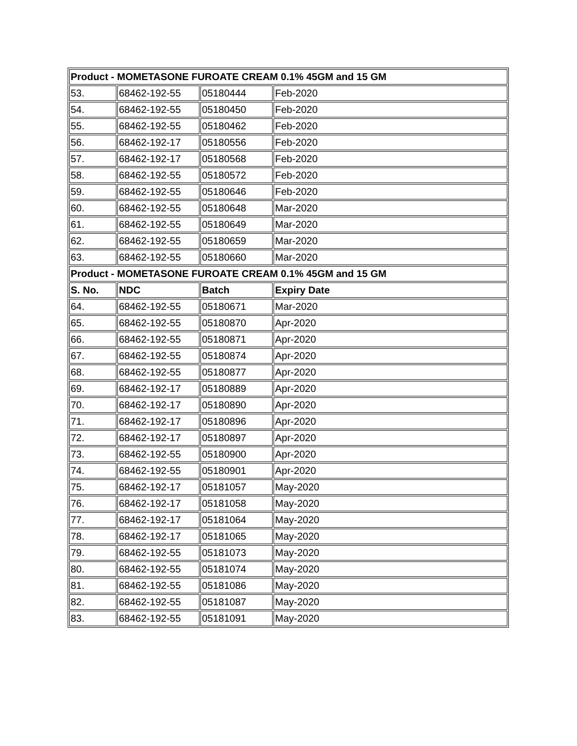| Product - MOMETASONE FUROATE CREAM 0.1% 45GM and 15 GM | | | |
| --- | --- | --- | --- |
| 53. | 68462-192-55 | 05180444 | Feb-2020 |
| 54. | 68462-192-55 | 05180450 | Feb-2020 |
| 55. | 68462-192-55 | 05180462 | Feb-2020 |
| 56. | 68462-192-17 | 05180556 | Feb-2020 |
| 57. | 68462-192-17 | 05180568 | Feb-2020 |
| 58. | 68462-192-55 | 05180572 | Feb-2020 |
| 59. | 68462-192-55 | 05180646 | Feb-2020 |
| 60. | 68462-192-55 | 05180648 | Mar-2020 |
| 61. | 68462-192-55 | 05180649 | Mar-2020 |
| 62. | 68462-192-55 | 05180659 | Mar-2020 |
| 63. | 68462-192-55 | 05180660 | Mar-2020 |
| Product - MOMETASONE FUROATE CREAM 0.1% 45GM and 15 GM | | | |
| S. No. | NDC | Batch | Expiry Date |
| 64. | 68462-192-55 | 05180671 | Mar-2020 |
| 65. | 68462-192-55 | 05180870 | Apr-2020 |
| 66. | 68462-192-55 | 05180871 | Apr-2020 |
| 67. | 68462-192-55 | 05180874 | Apr-2020 |
| 68. | 68462-192-55 | 05180877 | Apr-2020 |
| 69. | 68462-192-17 | 05180889 | Apr-2020 |
| 70. | 68462-192-17 | 05180890 | Apr-2020 |
| 71. | 68462-192-17 | 05180896 | Apr-2020 |
| 72. | 68462-192-17 | 05180897 | Apr-2020 |
| 73. | 68462-192-55 | 05180900 | Apr-2020 |
| 74. | 68462-192-55 | 05180901 | Apr-2020 |
| 75. | 68462-192-17 | 05181057 | May-2020 |
| 76. | 68462-192-17 | 05181058 | May-2020 |
| 77. | 68462-192-17 | 05181064 | May-2020 |
| 78. | 68462-192-17 | 05181065 | May-2020 |
| 79. | 68462-192-55 | 05181073 | May-2020 |
| 80. | 68462-192-55 | 05181074 | May-2020 |
| 81. | 68462-192-55 | 05181086 | May-2020 |
| 82. | 68462-192-55 | 05181087 | May-2020 |
| 83. | 68462-192-55 | 05181091 | May-2020 |